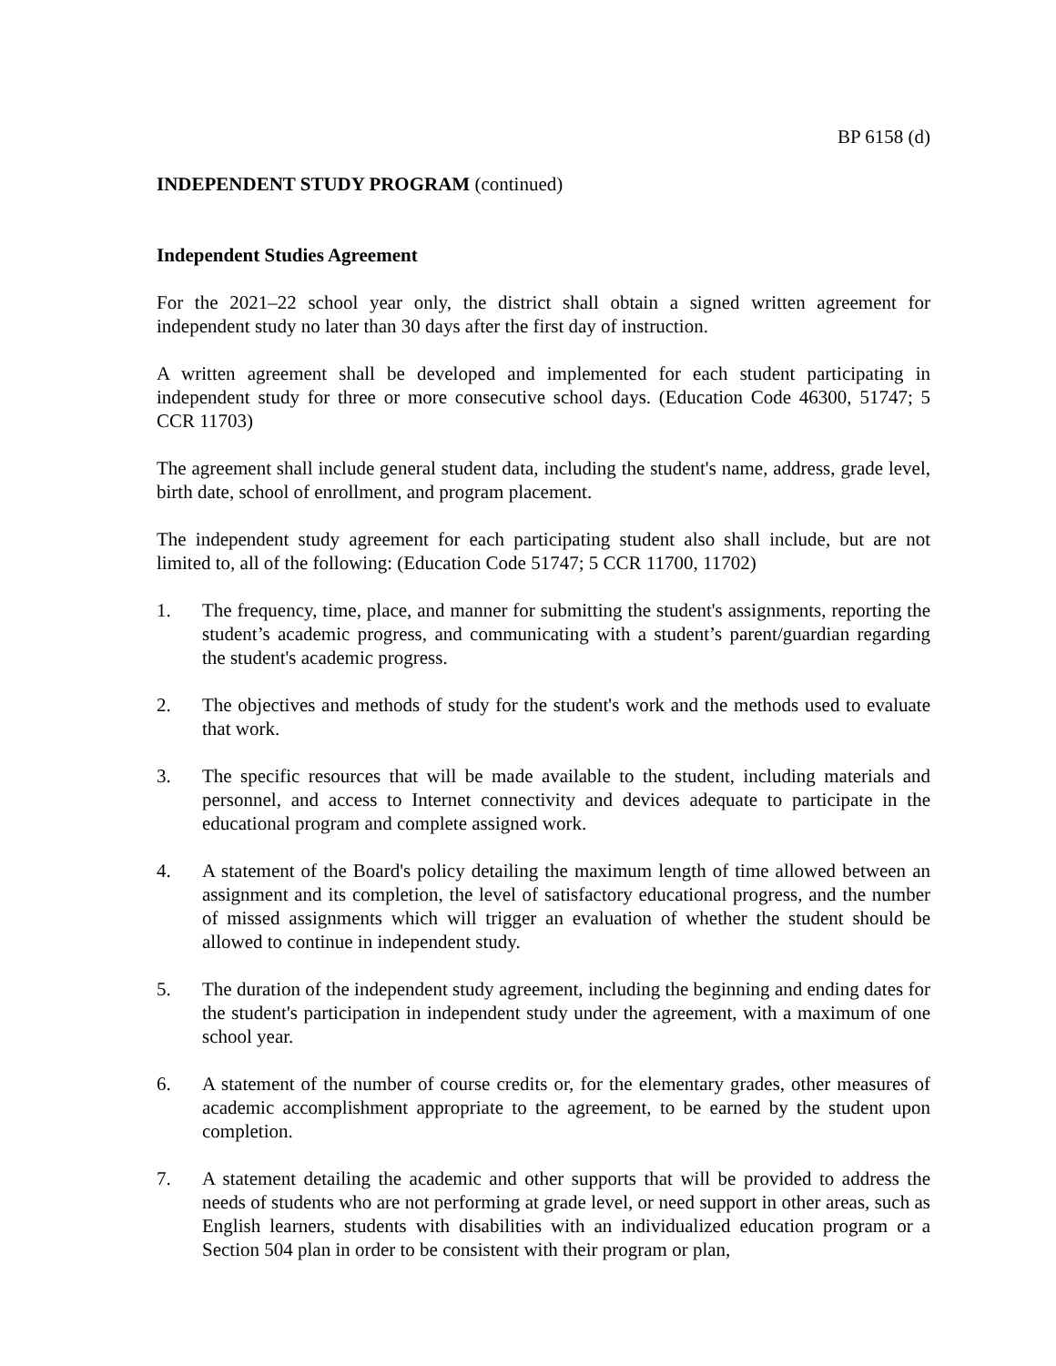BP 6158 (d)
INDEPENDENT STUDY PROGRAM (continued)
Independent Studies Agreement
For the 2021–22 school year only, the district shall obtain a signed written agreement for independent study no later than 30 days after the first day of instruction.
A written agreement shall be developed and implemented for each student participating in independent study for three or more consecutive school days. (Education Code 46300, 51747; 5 CCR 11703)
The agreement shall include general student data, including the student's name, address, grade level, birth date, school of enrollment, and program placement.
The independent study agreement for each participating student also shall include, but are not limited to, all of the following: (Education Code 51747; 5 CCR 11700, 11702)
1. The frequency, time, place, and manner for submitting the student's assignments, reporting the student’s academic progress, and communicating with a student’s parent/guardian regarding the student's academic progress.
2. The objectives and methods of study for the student's work and the methods used to evaluate that work.
3. The specific resources that will be made available to the student, including materials and personnel, and access to Internet connectivity and devices adequate to participate in the educational program and complete assigned work.
4. A statement of the Board's policy detailing the maximum length of time allowed between an assignment and its completion, the level of satisfactory educational progress, and the number of missed assignments which will trigger an evaluation of whether the student should be allowed to continue in independent study.
5. The duration of the independent study agreement, including the beginning and ending dates for the student's participation in independent study under the agreement, with a maximum of one school year.
6. A statement of the number of course credits or, for the elementary grades, other measures of academic accomplishment appropriate to the agreement, to be earned by the student upon completion.
7. A statement detailing the academic and other supports that will be provided to address the needs of students who are not performing at grade level, or need support in other areas, such as English learners, students with disabilities with an individualized education program or a Section 504 plan in order to be consistent with their program or plan,